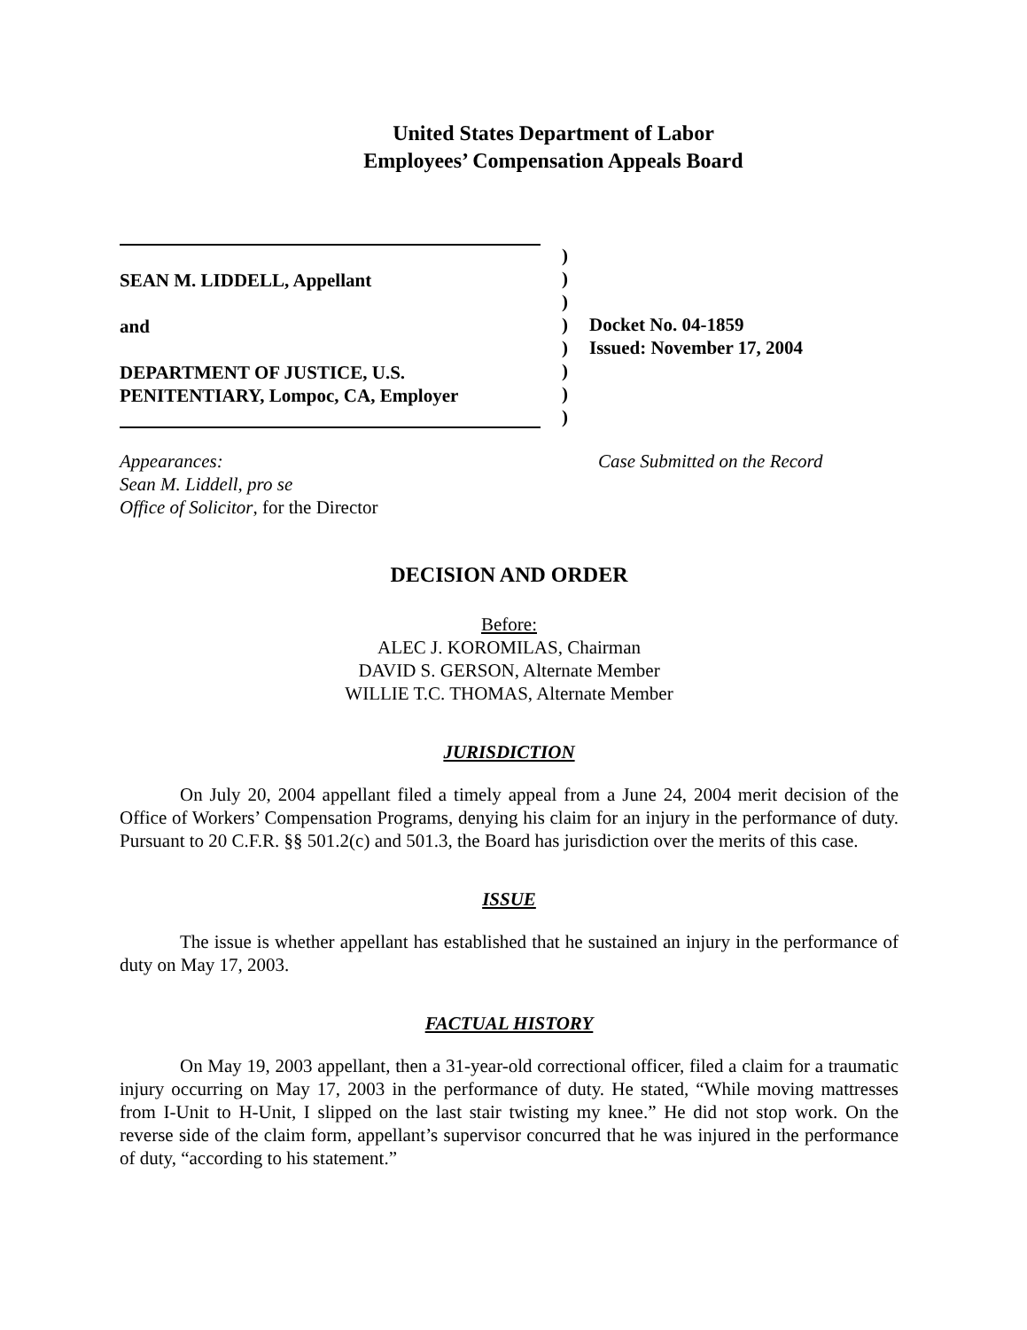United States Department of Labor
Employees’ Compensation Appeals Board
SEAN M. LIDDELL, Appellant
and
DEPARTMENT OF JUSTICE, U.S.
PENITENTIARY, Lompoc, CA, Employer
)
)
)
)
)
)
)
)
Docket No. 04-1859
Issued: November 17, 2004
Appearances:
Sean M. Liddell, pro se
Office of Solicitor, for the Director
Case Submitted on the Record
DECISION AND ORDER
Before:
ALEC J. KOROMILAS, Chairman
DAVID S. GERSON, Alternate Member
WILLIE T.C. THOMAS, Alternate Member
JURISDICTION
On July 20, 2004 appellant filed a timely appeal from a June 24, 2004 merit decision of the Office of Workers’ Compensation Programs, denying his claim for an injury in the performance of duty. Pursuant to 20 C.F.R. §§ 501.2(c) and 501.3, the Board has jurisdiction over the merits of this case.
ISSUE
The issue is whether appellant has established that he sustained an injury in the performance of duty on May 17, 2003.
FACTUAL HISTORY
On May 19, 2003 appellant, then a 31-year-old correctional officer, filed a claim for a traumatic injury occurring on May 17, 2003 in the performance of duty. He stated, “While moving mattresses from I-Unit to H-Unit, I slipped on the last stair twisting my knee.” He did not stop work. On the reverse side of the claim form, appellant’s supervisor concurred that he was injured in the performance of duty, “according to his statement.”